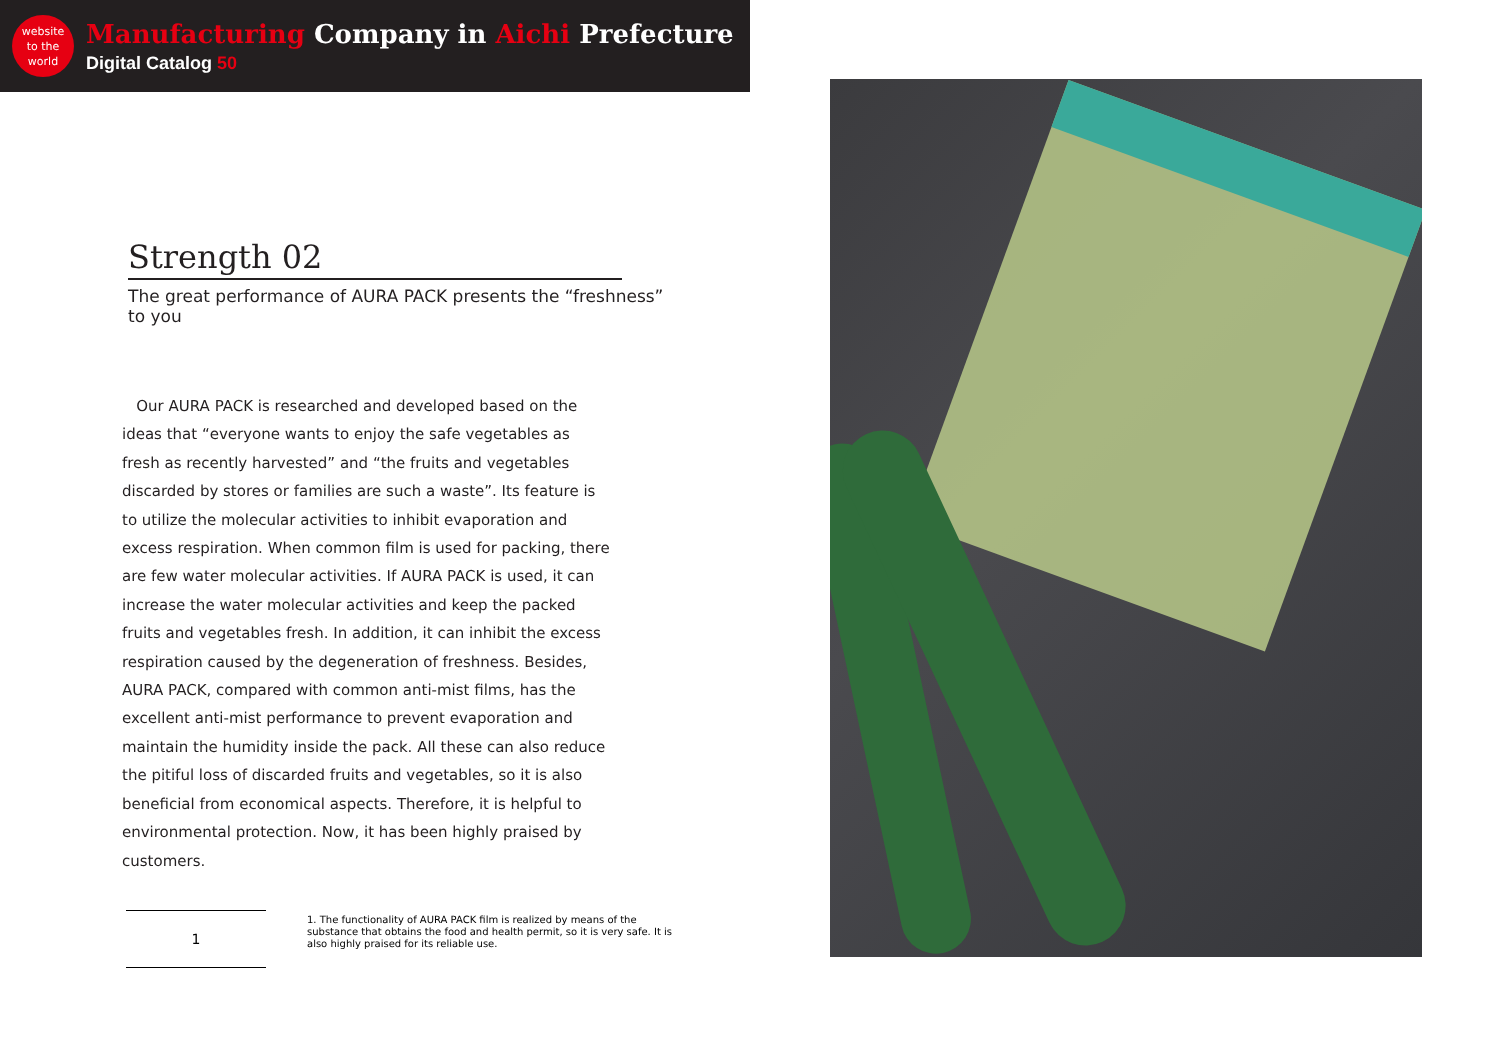website
to the
world
Manufacturing Company in Aichi Prefecture
Digital Catalog 50
Strength 02
The great performance of AURA PACK presents the “freshness” to you
Our AURA PACK is researched and developed based on the ideas that “everyone wants to enjoy the safe vegetables as fresh as recently harvested” and “the fruits and vegetables discarded by stores or families are such a waste”. Its feature is to utilize the molecular activities to inhibit evaporation and excess respiration. When common film is used for packing, there are few water molecular activities. If AURA PACK is used, it can increase the water molecular activities and keep the packed fruits and vegetables fresh. In addition, it can inhibit the excess respiration caused by the degeneration of freshness. Besides, AURA PACK, compared with common anti-mist films, has the excellent anti-mist performance to prevent evaporation and maintain the humidity inside the pack. All these can also reduce the pitiful loss of discarded fruits and vegetables, so it is also beneficial from economical aspects. Therefore, it is helpful to environmental protection. Now, it has been highly praised by customers.
1
1. The functionality of AURA PACK film is realized by means of the substance that obtains the food and health permit, so it is very safe. It is also highly praised for its reliable use.